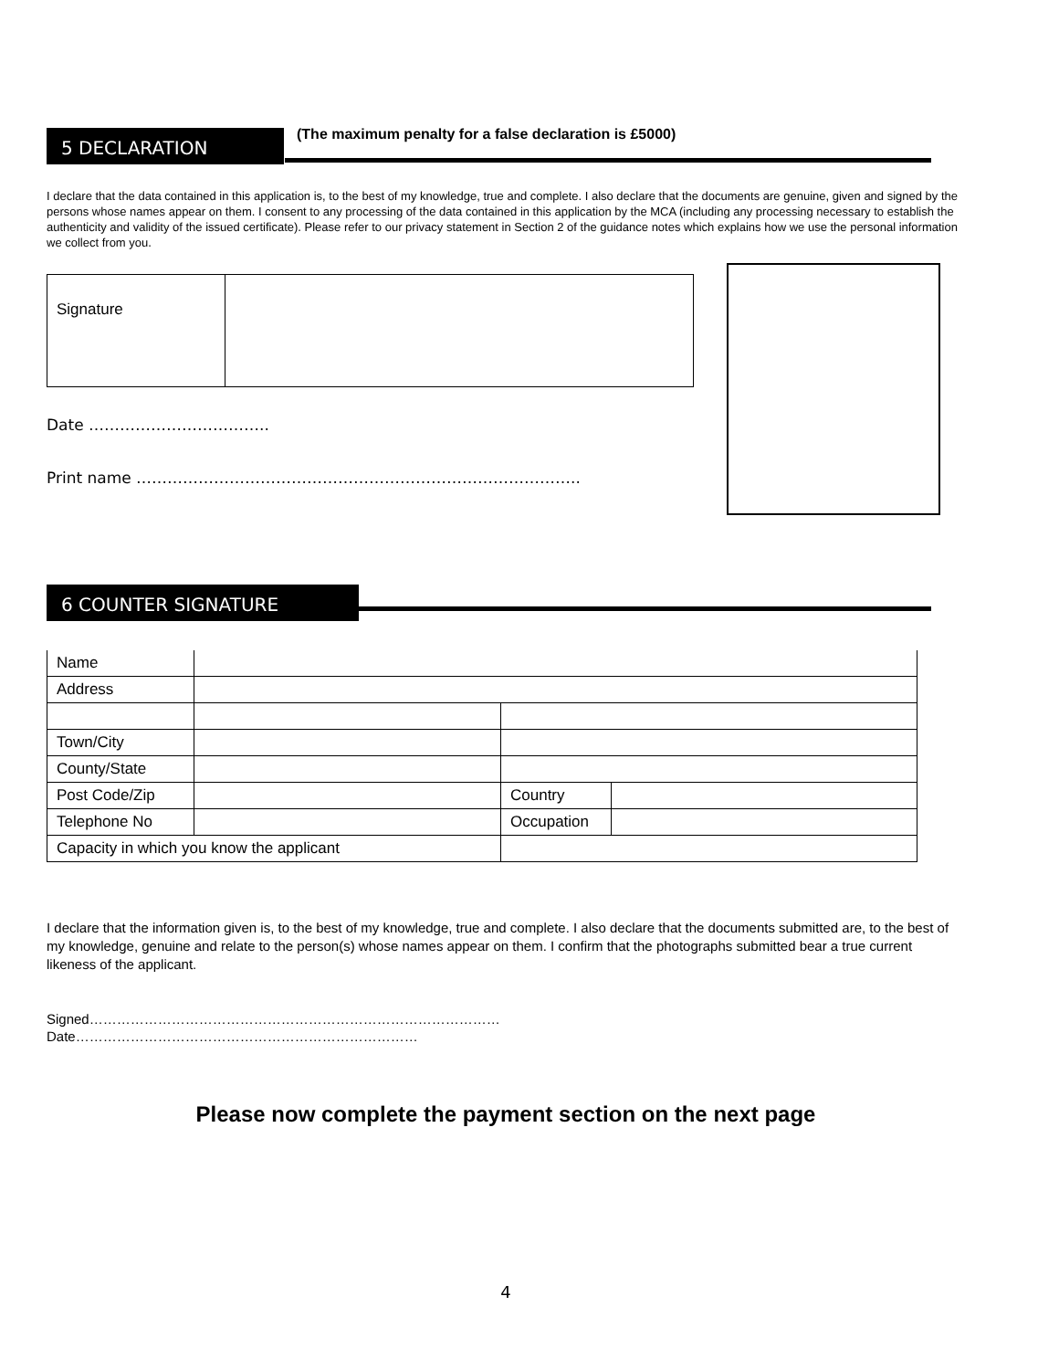5 DECLARATION
(The maximum penalty for a false declaration is £5000)
I declare that the data contained in this application is, to the best of my knowledge, true and complete. I also declare that the documents are genuine, given and signed by the persons whose names appear on them. I consent to any processing of the data contained in this application by the MCA (including any processing necessary to establish the authenticity and validity of the issued certificate). Please refer to our privacy statement in Section 2 of the guidance notes which explains how we use the personal information we collect from you.
| Signature | |
Date ……………………………..
Print name …………………………………………………………………………..
6 COUNTER SIGNATURE
| Name | | | |
| Address | | | |
| Town/City | | | |
| County/State | | | |
| Post Code/Zip | | Country | |
| Telephone No | | Occupation | |
| Capacity in which you know the applicant | | | |
I declare that the information given is, to the best of my knowledge, true and complete. I also declare that the documents submitted are, to the best of my knowledge, genuine and relate to the person(s) whose names appear on them. I confirm that the photographs submitted bear a true current likeness of the applicant.
Signed………………………………………………………………………………
Date…………………………………………………………………
Please now complete the payment section on the next page
4